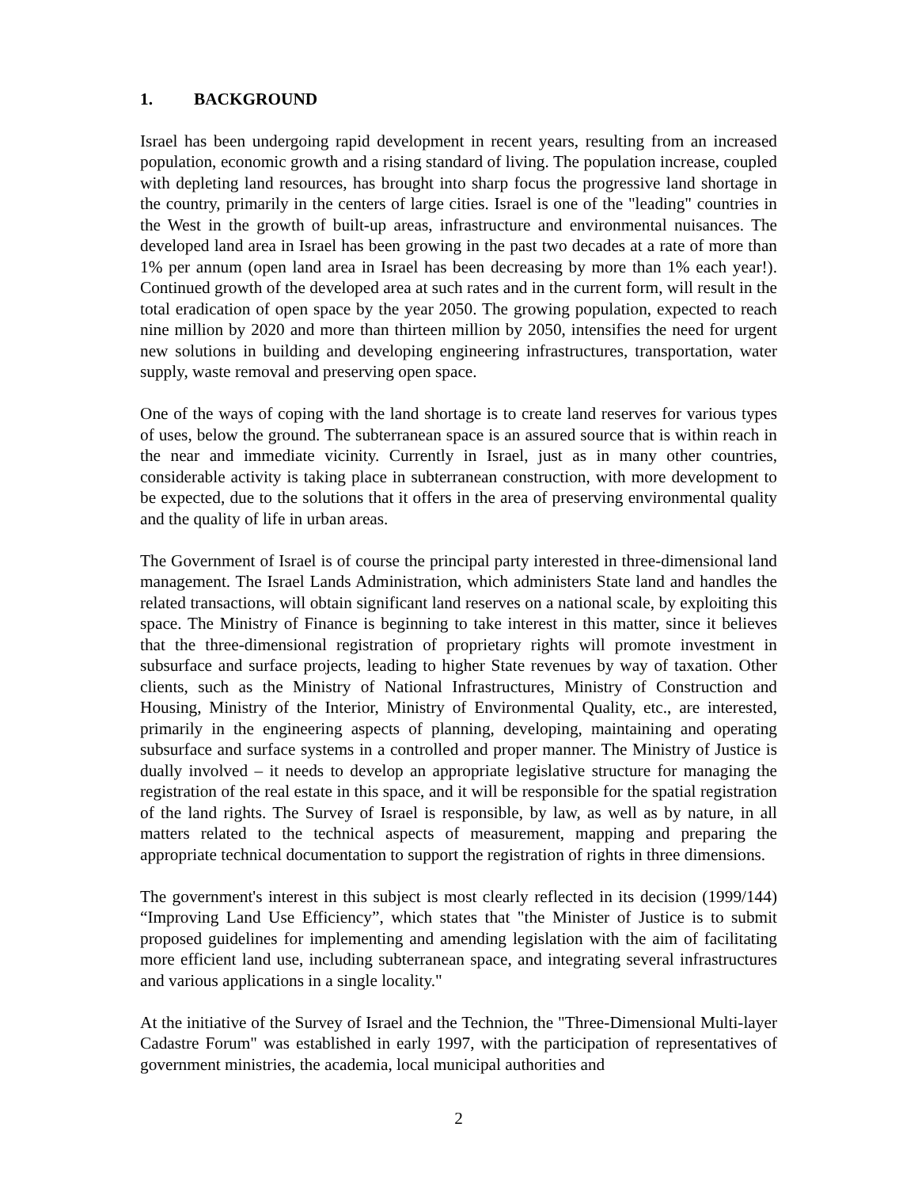1. BACKGROUND
Israel has been undergoing rapid development in recent years, resulting from an increased population, economic growth and a rising standard of living. The population increase, coupled with depleting land resources, has brought into sharp focus the progressive land shortage in the country, primarily in the centers of large cities. Israel is one of the "leading" countries in the West in the growth of built-up areas, infrastructure and environmental nuisances. The developed land area in Israel has been growing in the past two decades at a rate of more than 1% per annum (open land area in Israel has been decreasing by more than 1% each year!). Continued growth of the developed area at such rates and in the current form, will result in the total eradication of open space by the year 2050. The growing population, expected to reach nine million by 2020 and more than thirteen million by 2050, intensifies the need for urgent new solutions in building and developing engineering infrastructures, transportation, water supply, waste removal and preserving open space.
One of the ways of coping with the land shortage is to create land reserves for various types of uses, below the ground. The subterranean space is an assured source that is within reach in the near and immediate vicinity. Currently in Israel, just as in many other countries, considerable activity is taking place in subterranean construction, with more development to be expected, due to the solutions that it offers in the area of preserving environmental quality and the quality of life in urban areas.
The Government of Israel is of course the principal party interested in three-dimensional land management. The Israel Lands Administration, which administers State land and handles the related transactions, will obtain significant land reserves on a national scale, by exploiting this space. The Ministry of Finance is beginning to take interest in this matter, since it believes that the three-dimensional registration of proprietary rights will promote investment in subsurface and surface projects, leading to higher State revenues by way of taxation. Other clients, such as the Ministry of National Infrastructures, Ministry of Construction and Housing, Ministry of the Interior, Ministry of Environmental Quality, etc., are interested, primarily in the engineering aspects of planning, developing, maintaining and operating subsurface and surface systems in a controlled and proper manner. The Ministry of Justice is dually involved – it needs to develop an appropriate legislative structure for managing the registration of the real estate in this space, and it will be responsible for the spatial registration of the land rights. The Survey of Israel is responsible, by law, as well as by nature, in all matters related to the technical aspects of measurement, mapping and preparing the appropriate technical documentation to support the registration of rights in three dimensions.
The government's interest in this subject is most clearly reflected in its decision (1999/144) “Improving Land Use Efficiency”, which states that "the Minister of Justice is to submit proposed guidelines for implementing and amending legislation with the aim of facilitating more efficient land use, including subterranean space, and integrating several infrastructures and various applications in a single locality."
At the initiative of the Survey of Israel and the Technion, the "Three-Dimensional Multi-layer Cadastre Forum" was established in early 1997, with the participation of representatives of government ministries, the academia, local municipal authorities and
2